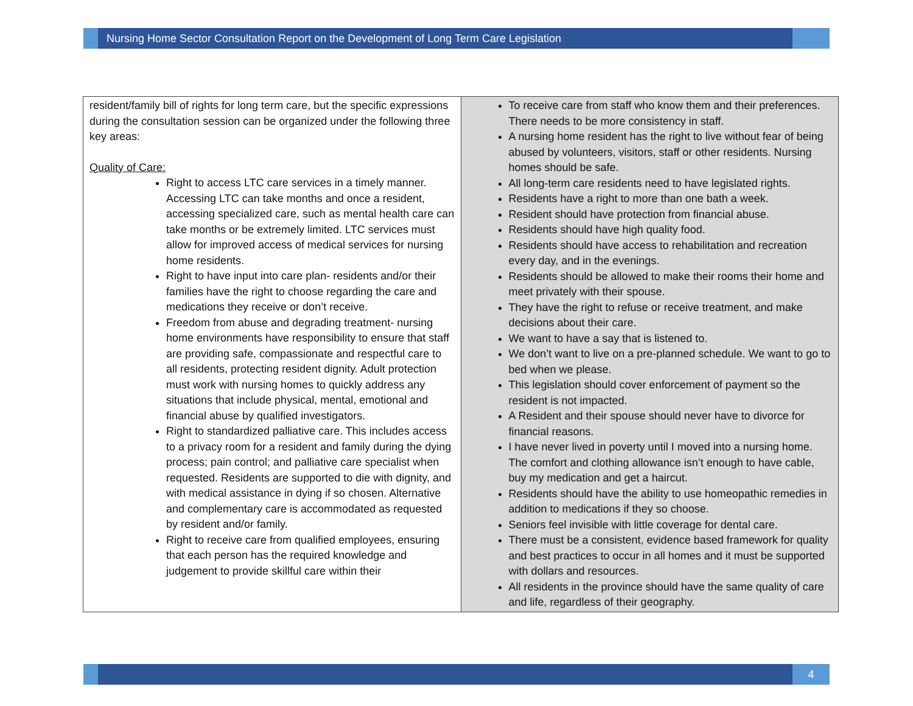Nursing Home Sector Consultation Report on the Development of Long Term Care Legislation
| resident/family bill of rights for long term care, but the specific expressions during the consultation session can be organized under the following three key areas: Quality of Care: Right to access LTC care services in a timely manner. Accessing LTC can take months and once a resident, accessing specialized care, such as mental health care can take months or be extremely limited. LTC services must allow for improved access of medical services for nursing home residents. Right to have input into care plan- residents and/or their families have the right to choose regarding the care and medications they receive or don’t receive. Freedom from abuse and degrading treatment- nursing home environments have responsibility to ensure that staff are providing safe, compassionate and respectful care to all residents, protecting resident dignity. Adult protection must work with nursing homes to quickly address any situations that include physical, mental, emotional and financial abuse by qualified investigators. Right to standardized palliative care. This includes access to a privacy room for a resident and family during the dying process; pain control; and palliative care specialist when requested. Residents are supported to die with dignity, and with medical assistance in dying if so chosen. Alternative and complementary care is accommodated as requested by resident and/or family. Right to receive care from qualified employees, ensuring that each person has the required knowledge and judgement to provide skillful care within their | To receive care from staff who know them and their preferences. There needs to be more consistency in staff. A nursing home resident has the right to live without fear of being abused by volunteers, visitors, staff or other residents. Nursing homes should be safe. All long-term care residents need to have legislated rights. Residents have a right to more than one bath a week. Resident should have protection from financial abuse. Residents should have high quality food. Residents should have access to rehabilitation and recreation every day, and in the evenings. Residents should be allowed to make their rooms their home and meet privately with their spouse. They have the right to refuse or receive treatment, and make decisions about their care. We want to have a say that is listened to. We don’t want to live on a pre-planned schedule. We want to go to bed when we please. This legislation should cover enforcement of payment so the resident is not impacted. A Resident and their spouse should never have to divorce for financial reasons. I have never lived in poverty until I moved into a nursing home. The comfort and clothing allowance isn’t enough to have cable, buy my medication and get a haircut. Residents should have the ability to use homeopathic remedies in addition to medications if they so choose. Seniors feel invisible with little coverage for dental care. There must be a consistent, evidence based framework for quality and best practices to occur in all homes and it must be supported with dollars and resources. All residents in the province should have the same quality of care and life, regardless of their geography. |
4